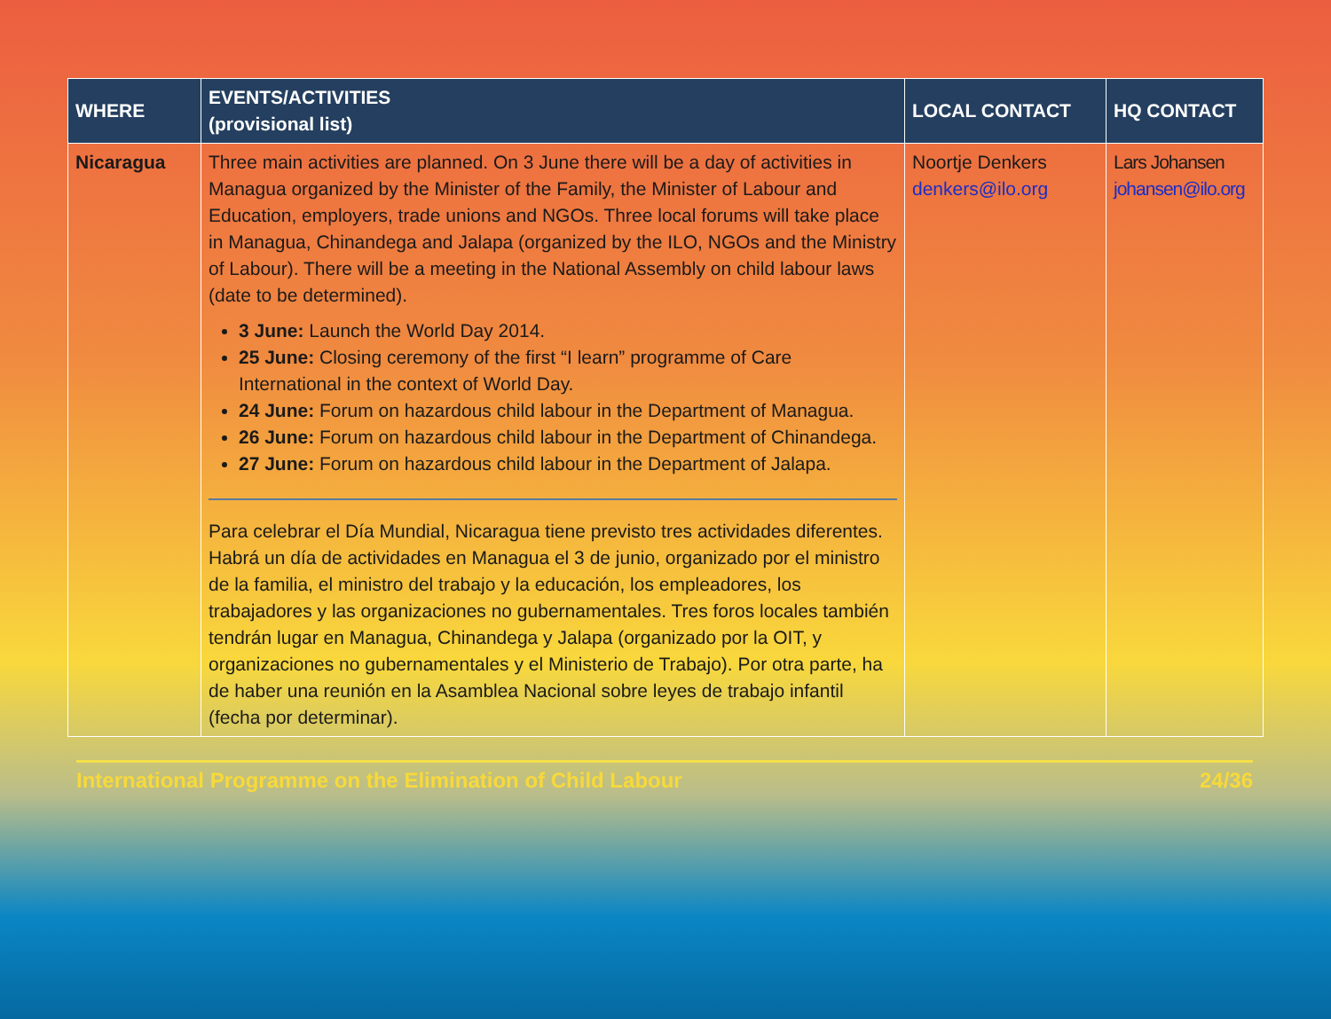| WHERE | EVENTS/ACTIVITIES (provisional list) | LOCAL CONTACT | HQ CONTACT |
| --- | --- | --- | --- |
| Nicaragua | Three main activities are planned. On 3 June there will be a day of activities in Managua organized by the Minister of the Family, the Minister of Labour and Education, employers, trade unions and NGOs. Three local forums will take place in Managua, Chinandega and Jalapa (organized by the ILO, NGOs and the Ministry of Labour). There will be a meeting in the National Assembly on child labour laws (date to be determined). 3 June: Launch the World Day 2014. 25 June: Closing ceremony of the first “I learn” programme of Care International in the context of World Day. 24 June: Forum on hazardous child labour in the Department of Managua. 26 June: Forum on hazardous child labour in the Department of Chinandega. 27 June: Forum on hazardous child labour in the Department of Jalapa. Para celebrar el Día Mundial, Nicaragua tiene previsto tres actividades diferentes. Habrá un día de actividades en Managua el 3 de junio, organizado por el ministro de la familia, el ministro del trabajo y la educación, los empleadores, los trabajadores y las organizaciones no gubernamentales. Tres foros locales también tendrán lugar en Managua, Chinandega y Jalapa (organizado por la OIT, y organizaciones no gubernamentales y el Ministerio de Trabajo). Por otra parte, ha de haber una reunión en la Asamblea Nacional sobre leyes de trabajo infantil (fecha por determinar). | Noortje Denkers denkers@ilo.org | Lars Johansen johansen@ilo.org |
International Programme on the Elimination of Child Labour 24/36